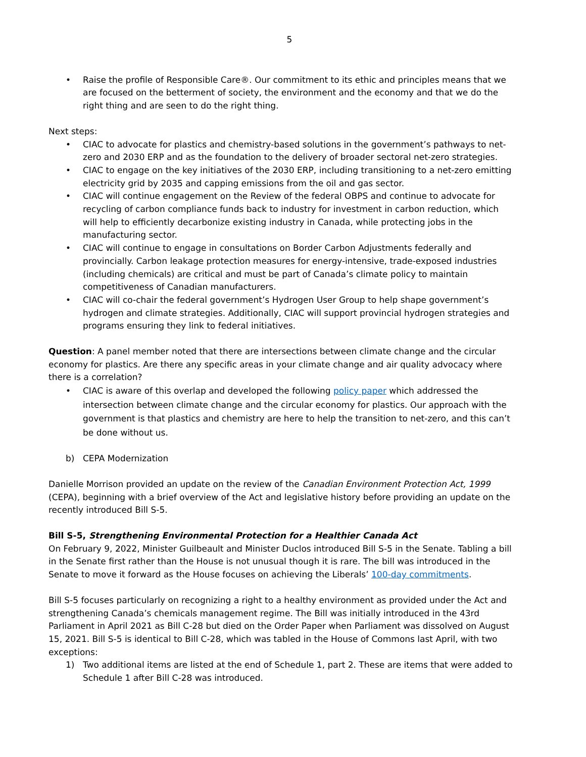5
• Raise the profile of Responsible Care®. Our commitment to its ethic and principles means that we are focused on the betterment of society, the environment and the economy and that we do the right thing and are seen to do the right thing.
Next steps:
• CIAC to advocate for plastics and chemistry-based solutions in the government’s pathways to net-zero and 2030 ERP and as the foundation to the delivery of broader sectoral net-zero strategies.
• CIAC to engage on the key initiatives of the 2030 ERP, including transitioning to a net-zero emitting electricity grid by 2035 and capping emissions from the oil and gas sector.
• CIAC will continue engagement on the Review of the federal OBPS and continue to advocate for recycling of carbon compliance funds back to industry for investment in carbon reduction, which will help to efficiently decarbonize existing industry in Canada, while protecting jobs in the manufacturing sector.
• CIAC will continue to engage in consultations on Border Carbon Adjustments federally and provincially. Carbon leakage protection measures for energy-intensive, trade-exposed industries (including chemicals) are critical and must be part of Canada’s climate policy to maintain competitiveness of Canadian manufacturers.
• CIAC will co-chair the federal government’s Hydrogen User Group to help shape government’s hydrogen and climate strategies. Additionally, CIAC will support provincial hydrogen strategies and programs ensuring they link to federal initiatives.
Question: A panel member noted that there are intersections between climate change and the circular economy for plastics. Are there any specific areas in your climate change and air quality advocacy where there is a correlation?
• CIAC is aware of this overlap and developed the following policy paper which addressed the intersection between climate change and the circular economy for plastics. Our approach with the government is that plastics and chemistry are here to help the transition to net-zero, and this can’t be done without us.
b) CEPA Modernization
Danielle Morrison provided an update on the review of the Canadian Environment Protection Act, 1999 (CEPA), beginning with a brief overview of the Act and legislative history before providing an update on the recently introduced Bill S-5.
Bill S-5, Strengthening Environmental Protection for a Healthier Canada Act
On February 9, 2022, Minister Guilbeault and Minister Duclos introduced Bill S-5 in the Senate. Tabling a bill in the Senate first rather than the House is not unusual though it is rare. The bill was introduced in the Senate to move it forward as the House focuses on achieving the Liberals’ 100-day commitments.
Bill S-5 focuses particularly on recognizing a right to a healthy environment as provided under the Act and strengthening Canada’s chemicals management regime. The Bill was initially introduced in the 43rd Parliament in April 2021 as Bill C-28 but died on the Order Paper when Parliament was dissolved on August 15, 2021. Bill S-5 is identical to Bill C-28, which was tabled in the House of Commons last April, with two exceptions:
1) Two additional items are listed at the end of Schedule 1, part 2. These are items that were added to Schedule 1 after Bill C-28 was introduced.